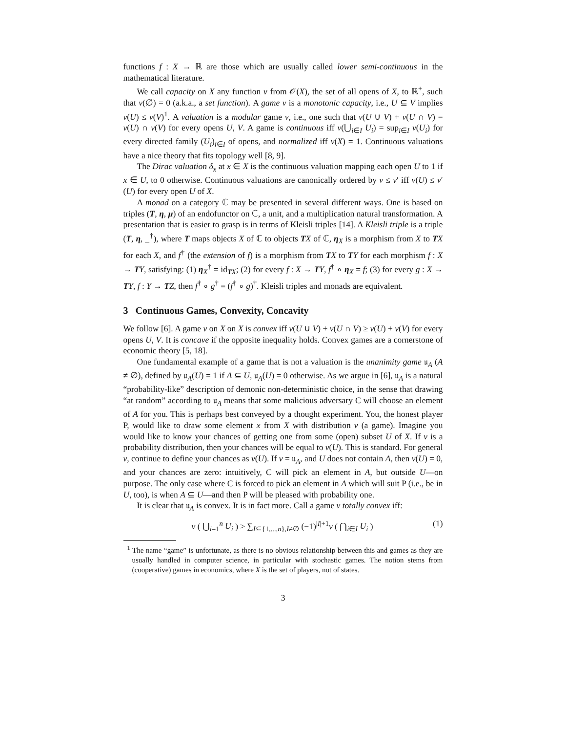functions f : X → ℝ are those which are usually called lower semi-continuous in the mathematical literature.
We call capacity on X any function ν from 𝒪(X), the set of all opens of X, to ℝ<sup>+</sup>, such that ν(∅) = 0 (a.k.a., a set function). A game ν is a monotonic capacity, i.e., U ⊆ V implies ν(U) ≤ ν(V)<sup>1</sup>. A valuation is a modular game ν, i.e., one such that ν(U ∪ V) + ν(U ∩ V) = ν(U) ∩ ν(V) for every opens U, V. A game is continuous iff ν(⋃<sub>i∈I</sub> U<sub>i</sub>) = sup<sub>i∈I</sub> ν(U<sub>i</sub>) for every directed family (U<sub>i</sub>)<sub>i∈I</sub> of opens, and normalized iff ν(X) = 1. Continuous valuations have a nice theory that fits topology well [8, 9].
The Dirac valuation δ<sub>x</sub> at x ∈ X is the continuous valuation mapping each open U to 1 if x ∈ U, to 0 otherwise. Continuous valuations are canonically ordered by ν ≤ ν′ iff ν(U) ≤ ν′(U) for every open U of X.
A monad on a category ℂ may be presented in several different ways. One is based on triples (T, η, μ) of an endofunctor on ℂ, a unit, and a multiplication natural transformation. A presentation that is easier to grasp is in terms of Kleisli triples [14]. A Kleisli triple is a triple (T, η, _<sup>†</sup>), where T maps objects X of ℂ to objects TX of ℂ, η<sub>X</sub> is a morphism from X to TX for each X, and f<sup>†</sup> (the extension of f) is a morphism from TX to TY for each morphism f : X → TY, satisfying: (1) η<sub>X</sub><sup>†</sup> = id<sub>TX</sub>; (2) for every f : X → TY, f<sup>†</sup> ∘ η<sub>X</sub> = f; (3) for every g : X → TY, f : Y → TZ, then f<sup>†</sup> ∘ g<sup>†</sup> = (f<sup>†</sup> ∘ g)<sup>†</sup>. Kleisli triples and monads are equivalent.
3 Continuous Games, Convexity, Concavity
We follow [6]. A game ν on X on X is convex iff ν(U ∪ V) + ν(U ∩ V) ≥ ν(U) + ν(V) for every opens U, V. It is concave if the opposite inequality holds. Convex games are a cornerstone of economic theory [5, 18].
One fundamental example of a game that is not a valuation is the unanimity game 𝔲<sub>A</sub> (A ≠ ∅), defined by 𝔲<sub>A</sub>(U) = 1 if A ⊆ U, 𝔲<sub>A</sub>(U) = 0 otherwise. As we argue in [6], 𝔲<sub>A</sub> is a natural “probability-like” description of demonic non-deterministic choice, in the sense that drawing “at random” according to 𝔲<sub>A</sub> means that some malicious adversary C will choose an element of A for you. This is perhaps best conveyed by a thought experiment. You, the honest player P, would like to draw some element x from X with distribution ν (a game). Imagine you would like to know your chances of getting one from some (open) subset U of X. If ν is a probability distribution, then your chances will be equal to ν(U). This is standard. For general ν, continue to define your chances as ν(U). If ν = 𝔲<sub>A</sub>, and U does not contain A, then ν(U) = 0, and your chances are zero: intuitively, C will pick an element in A, but outside U—on purpose. The only case where C is forced to pick an element in A which will suit P (i.e., be in U, too), is when A ⊆ U—and then P will be pleased with probability one.
It is clear that 𝔲<sub>A</sub> is convex. It is in fact more. Call a game ν totally convex iff:
ν ( ⋃<sub>i=1</sub><sup>n</sup> U<sub>i</sub> ) ≥ ∑<sub>I⊆{1,...,n},I≠∅</sub> (−1)<sup>|I|+1</sup>ν ( ⋂<sub>i∈I</sub> U<sub>i</sub> ) (1)
<sup>1</sup> The name “game” is unfortunate, as there is no obvious relationship between this and games as they are usually handled in computer science, in particular with stochastic games. The notion stems from (cooperative) games in economics, where X is the set of players, not of states.
3